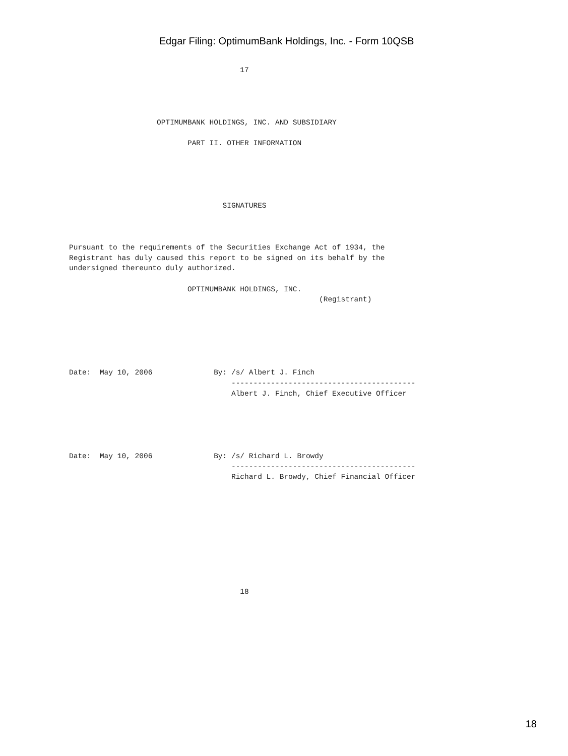Edgar Filing: OptimumBank Holdings, Inc. - Form 10QSB
                                       17




                    OPTIMUMBANK HOLDINGS, INC. AND SUBSIDIARY

                           PART II. OTHER INFORMATION





                                   SIGNATURES



Pursuant to the requirements of the Securities Exchange Act of 1934, the
Registrant has duly caused this report to be signed on its behalf by the
undersigned thereunto duly authorized.

                           OPTIMUMBANK HOLDINGS, INC.
                                                         (Registrant)






Date:  May 10, 2006              By: /s/ Albert J. Finch
                                     ------------------------------------------
                                     Albert J. Finch, Chief Executive Officer





Date:  May 10, 2006              By: /s/ Richard L. Browdy
                                     ------------------------------------------
                                     Richard L. Browdy, Chief Financial Officer










                                       18
18